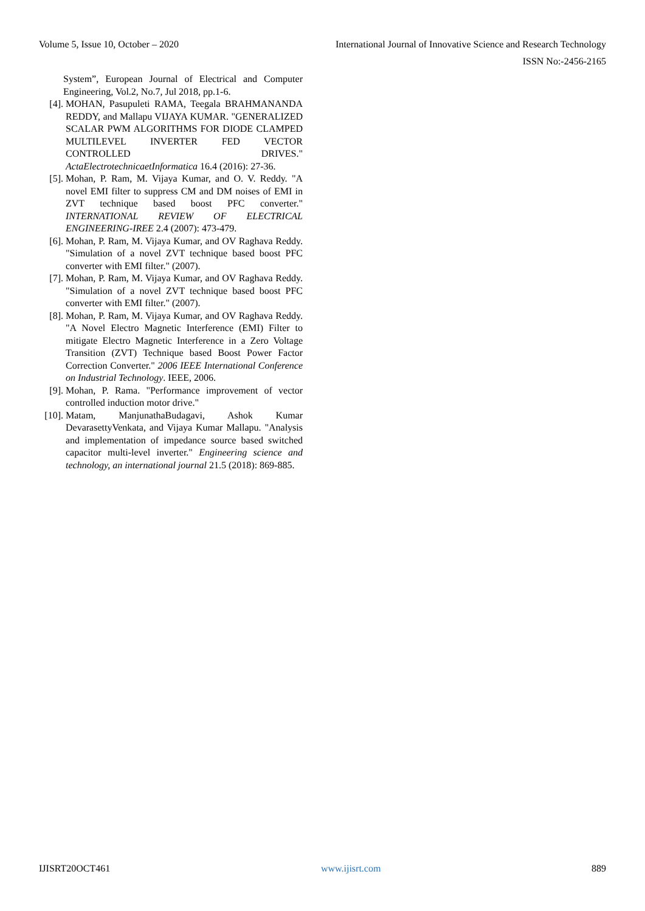Volume 5, Issue 10, October – 2020 International Journal of Innovative Science and Research Technology
ISSN No:-2456-2165
System”, European Journal of Electrical and Computer Engineering, Vol.2, No.7, Jul 2018, pp.1-6.
[4]. MOHAN, Pasupuleti RAMA, Teegala BRAHMANANDA REDDY, and Mallapu VIJAYA KUMAR. "GENERALIZED SCALAR PWM ALGORITHMS FOR DIODE CLAMPED MULTILEVEL INVERTER FED VECTOR CONTROLLED DRIVES." ActaElectrotechnicaetInformatica 16.4 (2016): 27-36.
[5]. Mohan, P. Ram, M. Vijaya Kumar, and O. V. Reddy. "A novel EMI filter to suppress CM and DM noises of EMI in ZVT technique based boost PFC converter." INTERNATIONAL REVIEW OF ELECTRICAL ENGINEERING-IREE 2.4 (2007): 473-479.
[6]. Mohan, P. Ram, M. Vijaya Kumar, and OV Raghava Reddy. "Simulation of a novel ZVT technique based boost PFC converter with EMI filter." (2007).
[7]. Mohan, P. Ram, M. Vijaya Kumar, and OV Raghava Reddy. "Simulation of a novel ZVT technique based boost PFC converter with EMI filter." (2007).
[8]. Mohan, P. Ram, M. Vijaya Kumar, and OV Raghava Reddy. "A Novel Electro Magnetic Interference (EMI) Filter to mitigate Electro Magnetic Interference in a Zero Voltage Transition (ZVT) Technique based Boost Power Factor Correction Converter." 2006 IEEE International Conference on Industrial Technology. IEEE, 2006.
[9]. Mohan, P. Rama. "Performance improvement of vector controlled induction motor drive."
[10]. Matam, ManjunathaBudagavi, Ashok Kumar DevarasettyVenkata, and Vijaya Kumar Mallapu. "Analysis and implementation of impedance source based switched capacitor multi-level inverter." Engineering science and technology, an international journal 21.5 (2018): 869-885.
IJISRT20OCT461 www.ijisrt.com 889